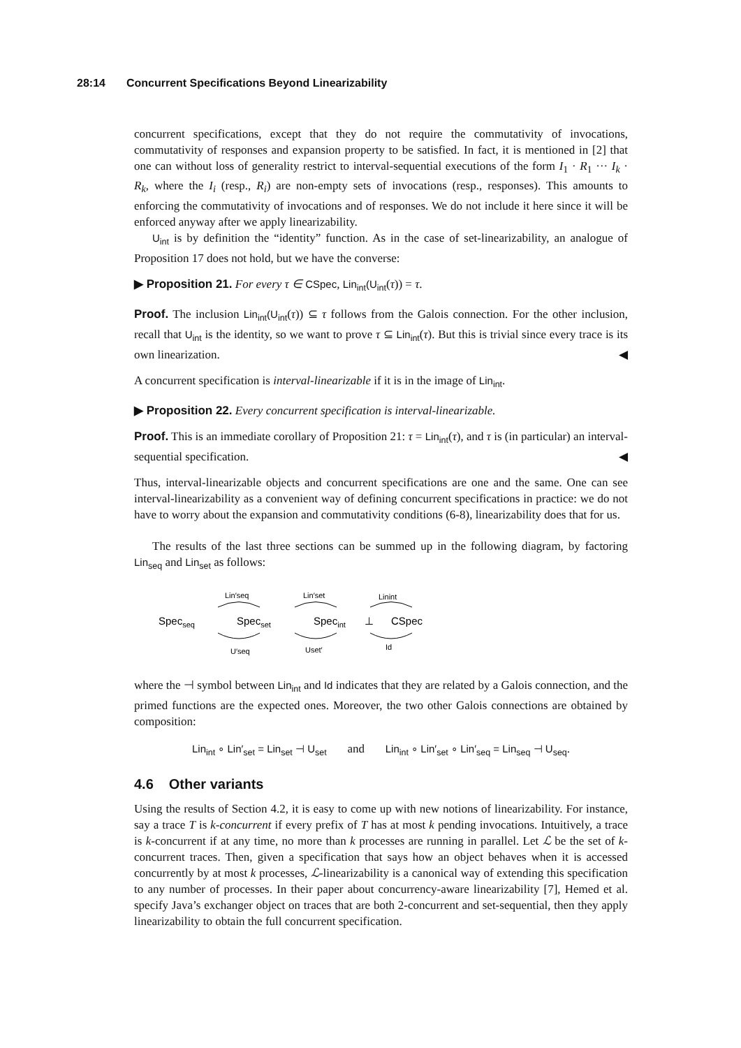28:14 Concurrent Specifications Beyond Linearizability
concurrent specifications, except that they do not require the commutativity of invocations, commutativity of responses and expansion property to be satisfied. In fact, it is mentioned in [2] that one can without loss of generality restrict to interval-sequential executions of the form I<sub>1</sub> · R<sub>1</sub> ··· I<sub>k</sub> · R<sub>k</sub>, where the I<sub>i</sub> (resp., R<sub>i</sub>) are non-empty sets of invocations (resp., responses). This amounts to enforcing the commutativity of invocations and of responses. We do not include it here since it will be enforced anyway after we apply linearizability.
U<sub>int</sub> is by definition the “identity” function. As in the case of set-linearizability, an analogue of Proposition 17 does not hold, but we have the converse:
▶ Proposition 21. For every τ ∈ CSpec, Lin<sub>int</sub>(U<sub>int</sub>(τ)) = τ.
Proof. The inclusion Lin<sub>int</sub>(U<sub>int</sub>(τ)) ⊆ τ follows from the Galois connection. For the other inclusion, recall that U<sub>int</sub> is the identity, so we want to prove τ ⊆ Lin<sub>int</sub>(τ). But this is trivial since every trace is its own linearization. ◀
A concurrent specification is interval-linearizable if it is in the image of Lin<sub>int</sub>.
▶ Proposition 22. Every concurrent specification is interval-linearizable.
Proof. This is an immediate corollary of Proposition 21: τ = Lin<sub>int</sub>(τ), and τ is (in particular) an interval-sequential specification. ◀
Thus, interval-linearizable objects and concurrent specifications are one and the same. One can see interval-linearizability as a convenient way of defining concurrent specifications in practice: we do not have to worry about the expansion and commutativity conditions (6-8), linearizability does that for us.
The results of the last three sections can be summed up in the following diagram, by factoring Lin<sub>seq</sub> and Lin<sub>set</sub> as follows:
Lin′seq
Lin′set
Linint
Specseq
Specset
Specint
⊥
CSpec
U′seq
Uset′
Id
where the ⊣ symbol between Lin<sub>int</sub> and Id indicates that they are related by a Galois connection, and the primed functions are the expected ones. Moreover, the two other Galois connections are obtained by composition:
Lin<sub>int</sub> ∘ Lin′<sub>set</sub> = Lin<sub>set</sub> ⊣ U<sub>set</sub> and Lin<sub>int</sub> ∘ Lin′<sub>set</sub> ∘ Lin′<sub>seq</sub> = Lin<sub>seq</sub> ⊣ U<sub>seq</sub>.
4.6 Other variants
Using the results of Section 4.2, it is easy to come up with new notions of linearizability. For instance, say a trace T is k-concurrent if every prefix of T has at most k pending invocations. Intuitively, a trace is k-concurrent if at any time, no more than k processes are running in parallel. Let ℒ be the set of k-concurrent traces. Then, given a specification that says how an object behaves when it is accessed concurrently by at most k processes, ℒ-linearizability is a canonical way of extending this specification to any number of processes. In their paper about concurrency-aware linearizability [7], Hemed et al. specify Java’s exchanger object on traces that are both 2-concurrent and set-sequential, then they apply linearizability to obtain the full concurrent specification.